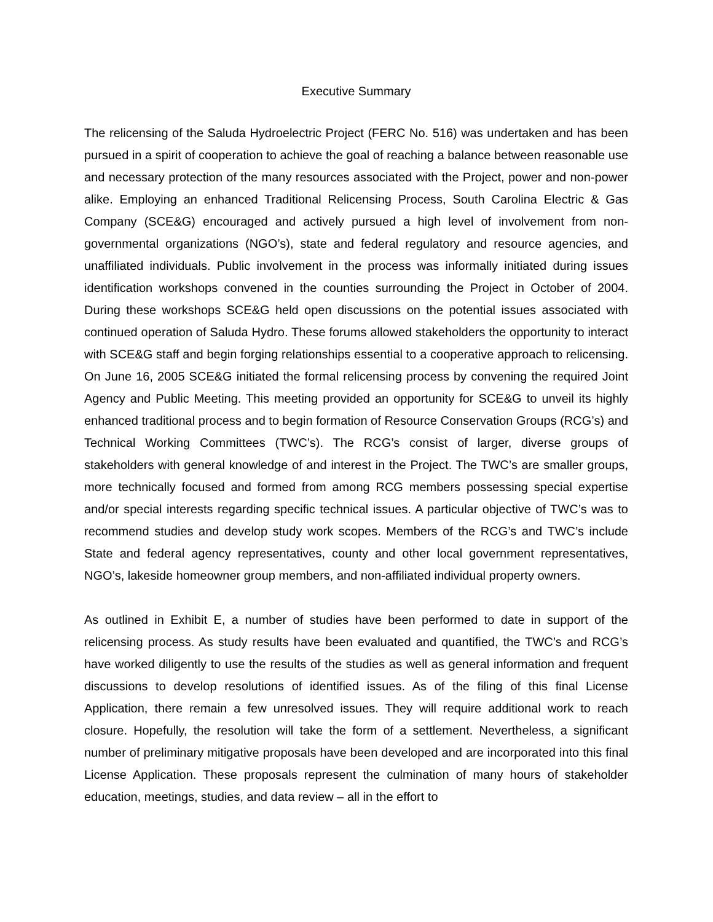Executive Summary
The relicensing of the Saluda Hydroelectric Project (FERC No. 516) was undertaken and has been pursued in a spirit of cooperation to achieve the goal of reaching a balance between reasonable use and necessary protection of the many resources associated with the Project, power and non-power alike. Employing an enhanced Traditional Relicensing Process, South Carolina Electric & Gas Company (SCE&G) encouraged and actively pursued a high level of involvement from non-governmental organizations (NGO’s), state and federal regulatory and resource agencies, and unaffiliated individuals. Public involvement in the process was informally initiated during issues identification workshops convened in the counties surrounding the Project in October of 2004. During these workshops SCE&G held open discussions on the potential issues associated with continued operation of Saluda Hydro. These forums allowed stakeholders the opportunity to interact with SCE&G staff and begin forging relationships essential to a cooperative approach to relicensing. On June 16, 2005 SCE&G initiated the formal relicensing process by convening the required Joint Agency and Public Meeting. This meeting provided an opportunity for SCE&G to unveil its highly enhanced traditional process and to begin formation of Resource Conservation Groups (RCG’s) and Technical Working Committees (TWC’s). The RCG’s consist of larger, diverse groups of stakeholders with general knowledge of and interest in the Project. The TWC’s are smaller groups, more technically focused and formed from among RCG members possessing special expertise and/or special interests regarding specific technical issues. A particular objective of TWC’s was to recommend studies and develop study work scopes. Members of the RCG’s and TWC’s include State and federal agency representatives, county and other local government representatives, NGO’s, lakeside homeowner group members, and non-affiliated individual property owners.
As outlined in Exhibit E, a number of studies have been performed to date in support of the relicensing process. As study results have been evaluated and quantified, the TWC’s and RCG’s have worked diligently to use the results of the studies as well as general information and frequent discussions to develop resolutions of identified issues. As of the filing of this final License Application, there remain a few unresolved issues. They will require additional work to reach closure. Hopefully, the resolution will take the form of a settlement. Nevertheless, a significant number of preliminary mitigative proposals have been developed and are incorporated into this final License Application. These proposals represent the culmination of many hours of stakeholder education, meetings, studies, and data review – all in the effort to